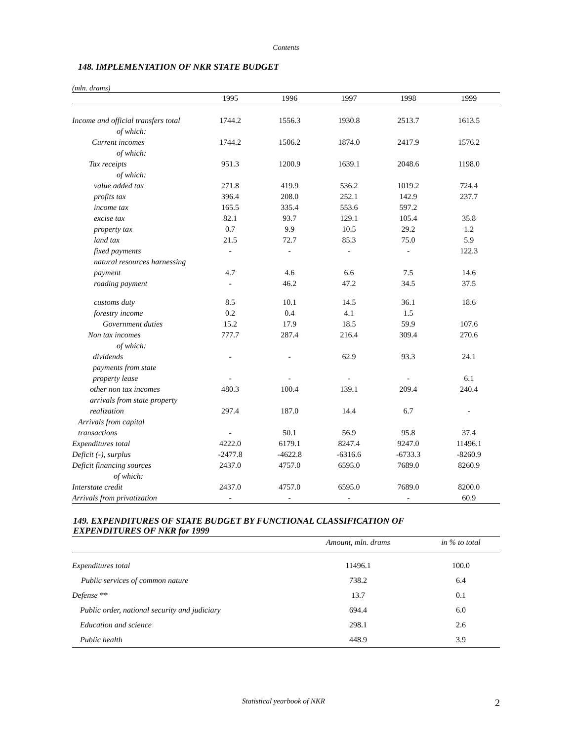Contents
148. IMPLEMENTATION OF NKR STATE BUDGET
(mln. drams)
| | 1995 | 1996 | 1997 | 1998 | 1999 |
| --- | --- | --- | --- | --- | --- |
| Income and official transfers total | 1744.2 | 1556.3 | 1930.8 | 2513.7 | 1613.5 |
| of which: | | | | | |
| Current incomes | 1744.2 | 1506.2 | 1874.0 | 2417.9 | 1576.2 |
| of which: | | | | | |
| Tax receipts | 951.3 | 1200.9 | 1639.1 | 2048.6 | 1198.0 |
| of which: | | | | | |
| value added tax | 271.8 | 419.9 | 536.2 | 1019.2 | 724.4 |
| profits tax | 396.4 | 208.0 | 252.1 | 142.9 | 237.7 |
| income tax | 165.5 | 335.4 | 553.6 | 597.2 | |
| excise tax | 82.1 | 93.7 | 129.1 | 105.4 | 35.8 |
| property tax | 0.7 | 9.9 | 10.5 | 29.2 | 1.2 |
| land tax | 21.5 | 72.7 | 85.3 | 75.0 | 5.9 |
| fixed payments | - | - | - | - | 122.3 |
| natural resources harnessing payment | 4.7 | 4.6 | 6.6 | 7.5 | 14.6 |
| roading payment | - | 46.2 | 47.2 | 34.5 | 37.5 |
| customs duty | 8.5 | 10.1 | 14.5 | 36.1 | 18.6 |
| forestry income | 0.2 | 0.4 | 4.1 | 1.5 | |
| Government duties | 15.2 | 17.9 | 18.5 | 59.9 | 107.6 |
| Non tax incomes | 777.7 | 287.4 | 216.4 | 309.4 | 270.6 |
| of which: | | | | | |
| dividends | - | - | 62.9 | 93.3 | 24.1 |
| payments from state property lease | - | - | - | - | 6.1 |
| other non tax incomes | 480.3 | 100.4 | 139.1 | 209.4 | 240.4 |
| arrivals from state property realization | 297.4 | 187.0 | 14.4 | 6.7 | - |
| Arrivals from capital transactions | - | 50.1 | 56.9 | 95.8 | 37.4 |
| Expenditures total | 4222.0 | 6179.1 | 8247.4 | 9247.0 | 11496.1 |
| Deficit (-), surplus | -2477.8 | -4622.8 | -6316.6 | -6733.3 | -8260.9 |
| Deficit financing sources | 2437.0 | 4757.0 | 6595.0 | 7689.0 | 8260.9 |
| of which: | | | | | |
| Interstate credit | 2437.0 | 4757.0 | 6595.0 | 7689.0 | 8200.0 |
| Arrivals from privatization | - | - | - | - | 60.9 |
149. EXPENDITURES OF STATE BUDGET BY FUNCTIONAL CLASSIFICATION OF
EXPENDITURES OF NKR for 1999
| | Amount, mln. drams | in % to total |
| --- | --- | --- |
| Expenditures total | 11496.1 | 100.0 |
| Public services of common nature | 738.2 | 6.4 |
| Defense ** | 13.7 | 0.1 |
| Public order, national security and judiciary | 694.4 | 6.0 |
| Education and science | 298.1 | 2.6 |
| Public health | 448.9 | 3.9 |
Statistical yearbook of NKR
2